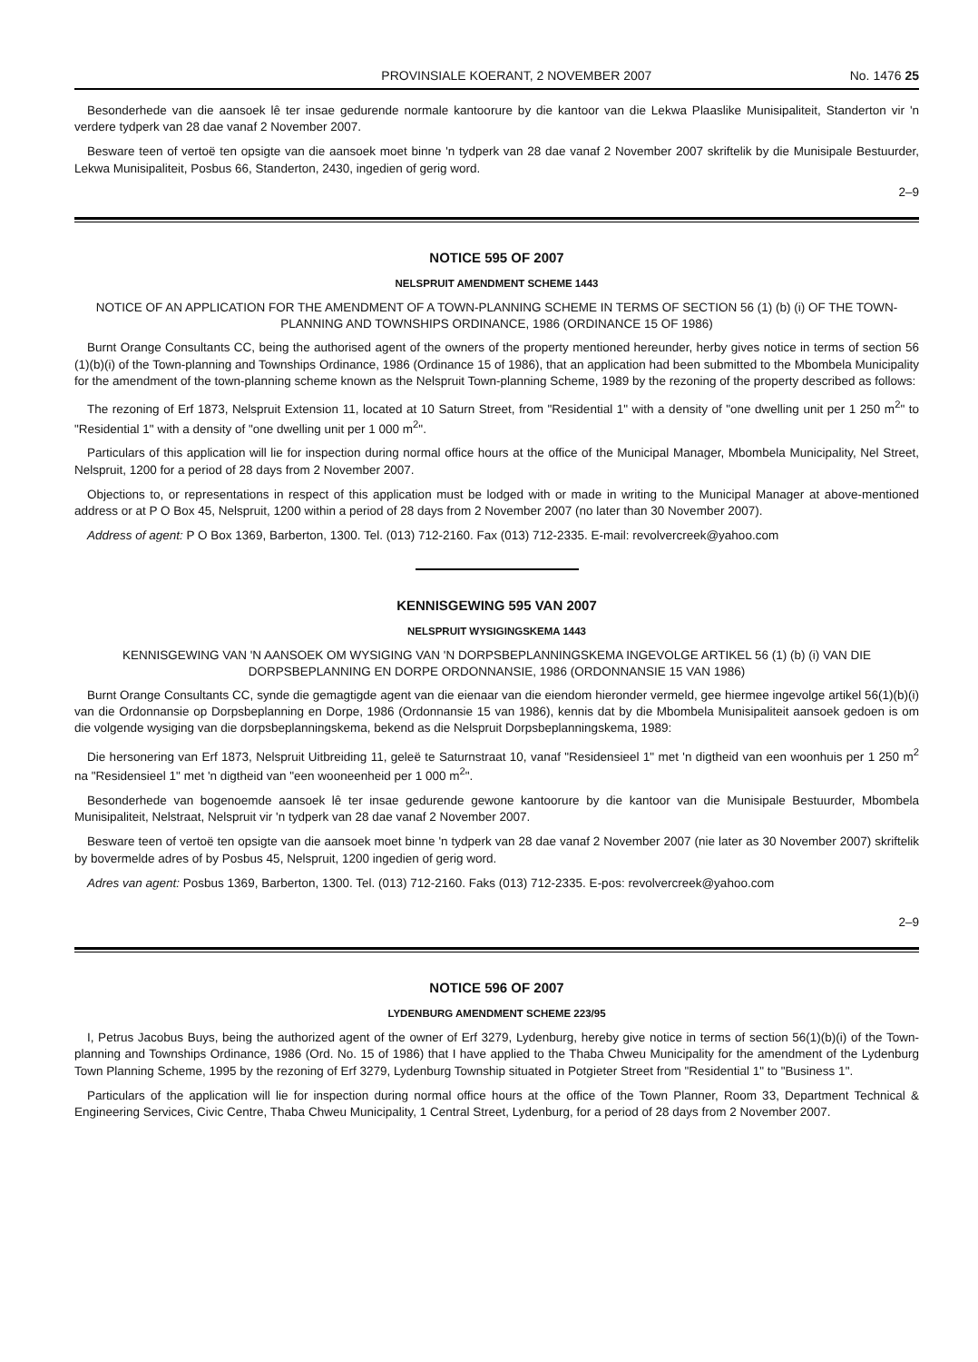PROVINSIALE KOERANT, 2 NOVEMBER 2007 No. 1476 25
Besonderhede van die aansoek lê ter insae gedurende normale kantoorure by die kantoor van die Lekwa Plaaslike Munisipaliteit, Standerton vir 'n verdere tydperk van 28 dae vanaf 2 November 2007.
Besware teen of vertoë ten opsigte van die aansoek moet binne 'n tydperk van 28 dae vanaf 2 November 2007 skriftelik by die Munisipale Bestuurder, Lekwa Munisipaliteit, Posbus 66, Standerton, 2430, ingedien of gerig word.
2–9
NOTICE 595 OF 2007
NELSPRUIT AMENDMENT SCHEME 1443
NOTICE OF AN APPLICATION FOR THE AMENDMENT OF A TOWN-PLANNING SCHEME IN TERMS OF SECTION 56 (1) (b) (i) OF THE TOWN-PLANNING AND TOWNSHIPS ORDINANCE, 1986 (ORDINANCE 15 OF 1986)
Burnt Orange Consultants CC, being the authorised agent of the owners of the property mentioned hereunder, herby gives notice in terms of section 56 (1)(b)(i) of the Town-planning and Townships Ordinance, 1986 (Ordinance 15 of 1986), that an application had been submitted to the Mbombela Municipality for the amendment of the town-planning scheme known as the Nelspruit Town-planning Scheme, 1989 by the rezoning of the property described as follows:
The rezoning of Erf 1873, Nelspruit Extension 11, located at 10 Saturn Street, from "Residential 1" with a density of "one dwelling unit per 1 250 m<sup>2</sup>" to "Residential 1" with a density of "one dwelling unit per 1 000 m<sup>2</sup>".
Particulars of this application will lie for inspection during normal office hours at the office of the Municipal Manager, Mbombela Municipality, Nel Street, Nelspruit, 1200 for a period of 28 days from 2 November 2007.
Objections to, or representations in respect of this application must be lodged with or made in writing to the Municipal Manager at above-mentioned address or at P O Box 45, Nelspruit, 1200 within a period of 28 days from 2 November 2007 (no later than 30 November 2007).
Address of agent: P O Box 1369, Barberton, 1300. Tel. (013) 712-2160. Fax (013) 712-2335. E-mail: revolvercreek@yahoo.com
KENNISGEWING 595 VAN 2007
NELSPRUIT WYSIGINGSKEMA 1443
KENNISGEWING VAN 'N AANSOEK OM WYSIGING VAN 'N DORPSBEPLANNINGSKEMA INGEVOLGE ARTIKEL 56 (1) (b) (i) VAN DIE DORPSBEPLANNING EN DORPE ORDONNANSIE, 1986 (ORDONNANSIE 15 VAN 1986)
Burnt Orange Consultants CC, synde die gemagtigde agent van die eienaar van die eiendom hieronder vermeld, gee hiermee ingevolge artikel 56(1)(b)(i) van die Ordonnansie op Dorpsbeplanning en Dorpe, 1986 (Ordonnansie 15 van 1986), kennis dat by die Mbombela Munisipaliteit aansoek gedoen is om die volgende wysiging van die dorpsbeplanningskema, bekend as die Nelspruit Dorpsbeplanningskema, 1989:
Die hersonering van Erf 1873, Nelspruit Uitbreiding 11, geleë te Saturnstraat 10, vanaf "Residensieel 1" met 'n digtheid van een woonhuis per 1 250 m<sup>2</sup> na "Residensieel 1" met 'n digtheid van "een wooneenheid per 1 000 m<sup>2</sup>".
Besonderhede van bogenoemde aansoek lê ter insae gedurende gewone kantoorure by die kantoor van die Munisipale Bestuurder, Mbombela Munisipaliteit, Nelstraat, Nelspruit vir 'n tydperk van 28 dae vanaf 2 November 2007.
Besware teen of vertoë ten opsigte van die aansoek moet binne 'n tydperk van 28 dae vanaf 2 November 2007 (nie later as 30 November 2007) skriftelik by bovermelde adres of by Posbus 45, Nelspruit, 1200 ingedien of gerig word.
Adres van agent: Posbus 1369, Barberton, 1300. Tel. (013) 712-2160. Faks (013) 712-2335. E-pos: revolvercreek@yahoo.com
2–9
NOTICE 596 OF 2007
LYDENBURG AMENDMENT SCHEME 223/95
I, Petrus Jacobus Buys, being the authorized agent of the owner of Erf 3279, Lydenburg, hereby give notice in terms of section 56(1)(b)(i) of the Town-planning and Townships Ordinance, 1986 (Ord. No. 15 of 1986) that I have applied to the Thaba Chweu Municipality for the amendment of the Lydenburg Town Planning Scheme, 1995 by the rezoning of Erf 3279, Lydenburg Township situated in Potgieter Street from "Residential 1" to "Business 1".
Particulars of the application will lie for inspection during normal office hours at the office of the Town Planner, Room 33, Department Technical & Engineering Services, Civic Centre, Thaba Chweu Municipality, 1 Central Street, Lydenburg, for a period of 28 days from 2 November 2007.